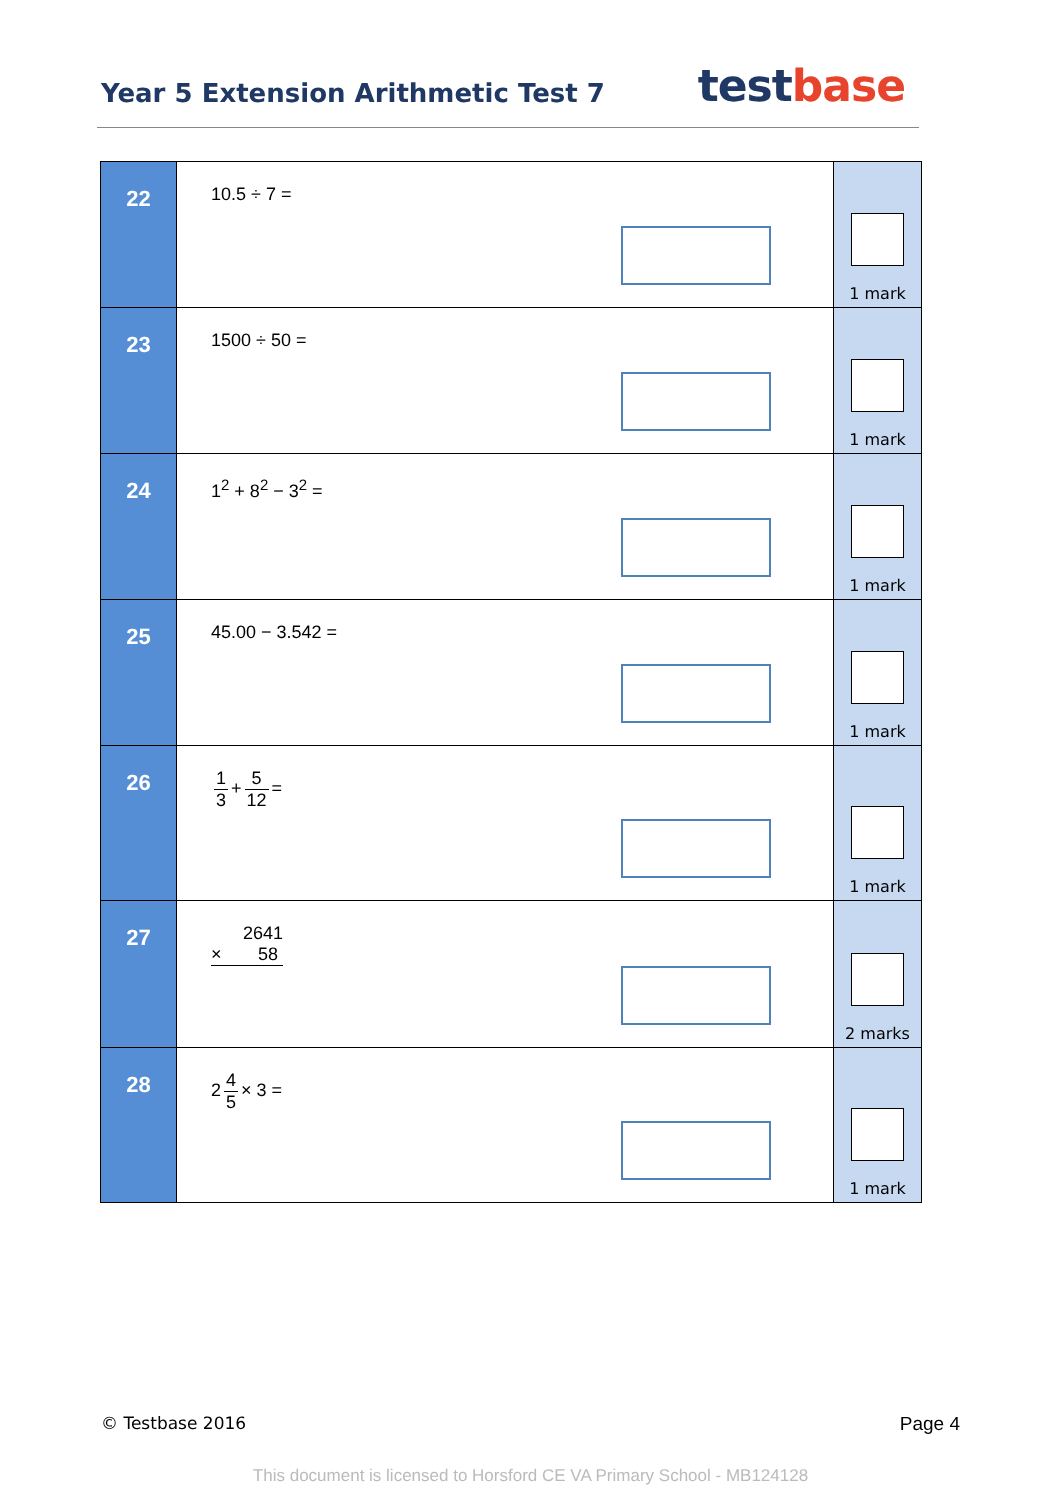Year 5 Extension Arithmetic Test 7
testbase
| 22 | 10.5 ÷ 7 = | 1 mark |
| 23 | 1500 ÷ 50 = | 1 mark |
| 24 | 1<sup>2</sup> + 8<sup>2</sup> − 3<sup>2</sup> = | 1 mark |
| 25 | 45.00 − 3.542 = | 1 mark |
| 26 | 1 3 + 5 12 = | 1 mark |
| 27 | 2641 × 58 | 2 marks |
| 28 | 2 4 5 × 3 = | 1 mark |
© Testbase 2016 Page 4
This document is licensed to Horsford CE VA Primary School - MB124128